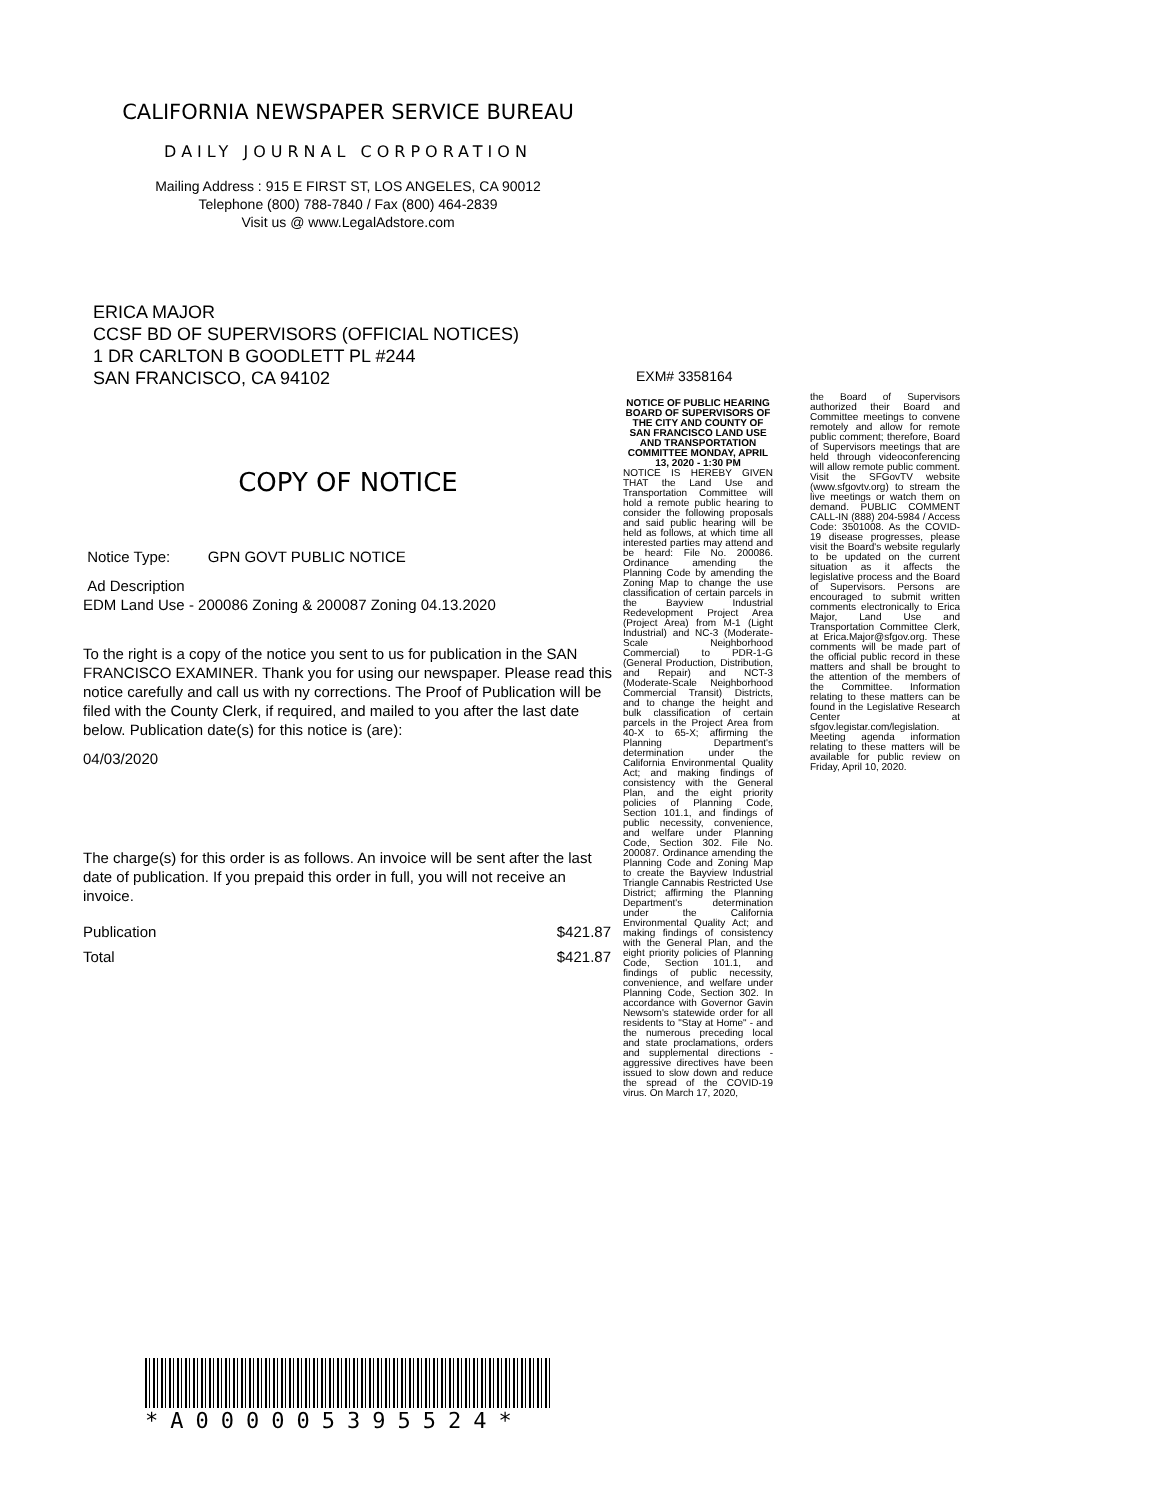CALIFORNIA NEWSPAPER SERVICE BUREAU
DAILY JOURNAL CORPORATION
Mailing Address : 915 E FIRST ST, LOS ANGELES, CA 90012
Telephone (800) 788-7840 / Fax (800) 464-2839
Visit us @ www.LegalAdstore.com
ERICA MAJOR
CCSF BD OF SUPERVISORS (OFFICIAL NOTICES)
1 DR CARLTON B GOODLETT PL #244
SAN FRANCISCO, CA 94102
COPY OF NOTICE
Notice Type: GPN GOVT PUBLIC NOTICE
Ad Description
EDM Land Use - 200086 Zoning & 200087 Zoning 04.13.2020
To the right is a copy of the notice you sent to us for publication in the SAN FRANCISCO EXAMINER. Thank you for using our newspaper. Please read this notice carefully and call us with ny corrections. The Proof of Publication will be filed with the County Clerk, if required, and mailed to you after the last date below. Publication date(s) for this notice is (are):
04/03/2020
The charge(s) for this order is as follows. An invoice will be sent after the last date of publication. If you prepaid this order in full, you will not receive an invoice.
Publication $421.87
Total $421.87
EXM# 3358164
NOTICE OF PUBLIC HEARING BOARD OF SUPERVISORS OF THE CITY AND COUNTY OF SAN FRANCISCO LAND USE AND TRANSPORTATION COMMITTEE MONDAY, APRIL 13, 2020 - 1:30 PM
NOTICE IS HEREBY GIVEN THAT the Land Use and Transportation Committee will hold a remote public hearing to consider the following proposals and said public hearing will be held as follows, at which time all interested parties may attend and be heard: File No. 200086. Ordinance amending the Planning Code by amending the Zoning Map to change the use classification of certain parcels in the Bayview Industrial Redevelopment Project Area (Project Area) from M-1 (Light Industrial) and NC-3 (Moderate-Scale Neighborhood Commercial) to PDR-1-G (General Production, Distribution, and Repair) and NCT-3 (Moderate-Scale Neighborhood Commercial Transit) Districts, and to change the height and bulk classification of certain parcels in the Project Area from 40-X to 65-X; affirming the Planning Department's determination under the California Environmental Quality Act; and making findings of consistency with the General Plan, and the eight priority policies of Planning Code, Section 101.1, and findings of public necessity, convenience, and welfare under Planning Code, Section 302. File No. 200087. Ordinance amending the Planning Code and Zoning Map to create the Bayview Industrial Triangle Cannabis Restricted Use District; affirming the Planning Department's determination under the California Environmental Quality Act; and making findings of consistency with the General Plan, and the eight priority policies of Planning Code, Section 101.1, and findings of public necessity, convenience, and welfare under Planning Code, Section 302. In accordance with Governor Gavin Newsom's statewide order for all residents to "Stay at Home" - and the numerous preceding local and state proclamations, orders and supplemental directions - aggressive directives have been issued to slow down and reduce the spread of the COVID-19 virus. On March 17, 2020,
the Board of Supervisors authorized their Board and Committee meetings to convene remotely and allow for remote public comment; therefore, Board of Supervisors meetings that are held through videoconferencing will allow remote public comment. Visit the SFGovTV website (www.sfgovtv.org) to stream the live meetings or watch them on demand. PUBLIC COMMENT CALL-IN (888) 204-5984 / Access Code: 3501008. As the COVID-19 disease progresses, please visit the Board's website regularly to be updated on the current situation as it affects the legislative process and the Board of Supervisors. Persons are encouraged to submit written comments electronically to Erica Major, Land Use and Transportation Committee Clerk, at Erica.Major@sfgov.org. These comments will be made part of the official public record in these matters and shall be brought to the attention of the members of the Committee. Information relating to these matters can be found in the Legislative Research Center at sfgov.legistar.com/legislation. Meeting agenda information relating to these matters will be available for public review on Friday, April 10, 2020.
*A000005395524*